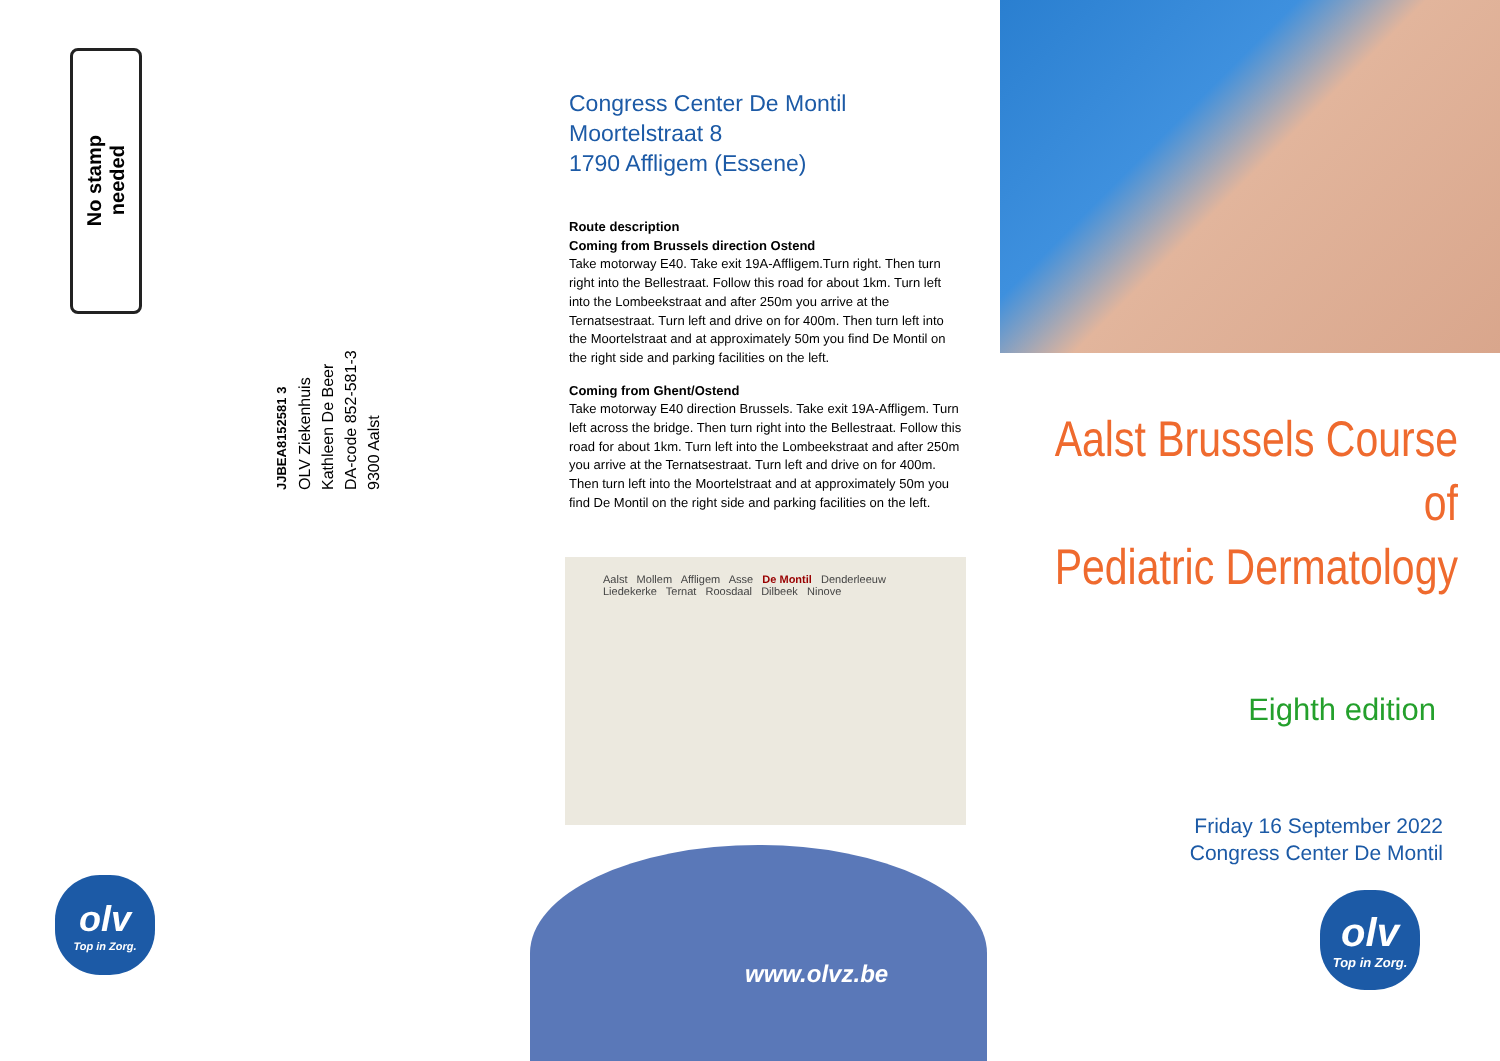No stamp
needed
JJBEA8152581 3
OLV Ziekenhuis
Kathleen De Beer
DA-code 852-581-3
9300 Aalst
Congress Center De Montil
Moortelstraat 8
1790 Affligem (Essene)
Route description
Coming from Brussels direction Ostend
Take motorway E40. Take exit 19A-Affligem.Turn right. Then turn right into the Bellestraat. Follow this road for about 1km. Turn left into the Lombeekstraat and after 250m you arrive at the Ternatsestraat. Turn left and drive on for 400m. Then turn left into the Moortelstraat and at approximately 50m you find De Montil on the right side and parking facilities on the left.
Coming from Ghent/Ostend
Take motorway E40 direction Brussels. Take exit 19A-Affligem. Turn left across the bridge. Then turn right into the Bellestraat. Follow this road for about 1km. Turn left into the Lombeekstraat and after 250m you arrive at the Ternatsestraat. Turn left and drive on for 400m. Then turn left into the Moortelstraat and at approximately 50m you find De Montil on the right side and parking facilities on the left.
Aalst Mollem Affligem Asse De Montil Denderleeuw Liedekerke Ternat Roosdaal Dilbeek Ninove
Aalst Brussels Course
of
Pediatric Dermatology
Eighth edition
Friday 16 September 2022
Congress Center De Montil
olv
Top in Zorg.
olv
Top in Zorg.
www.olvz.be